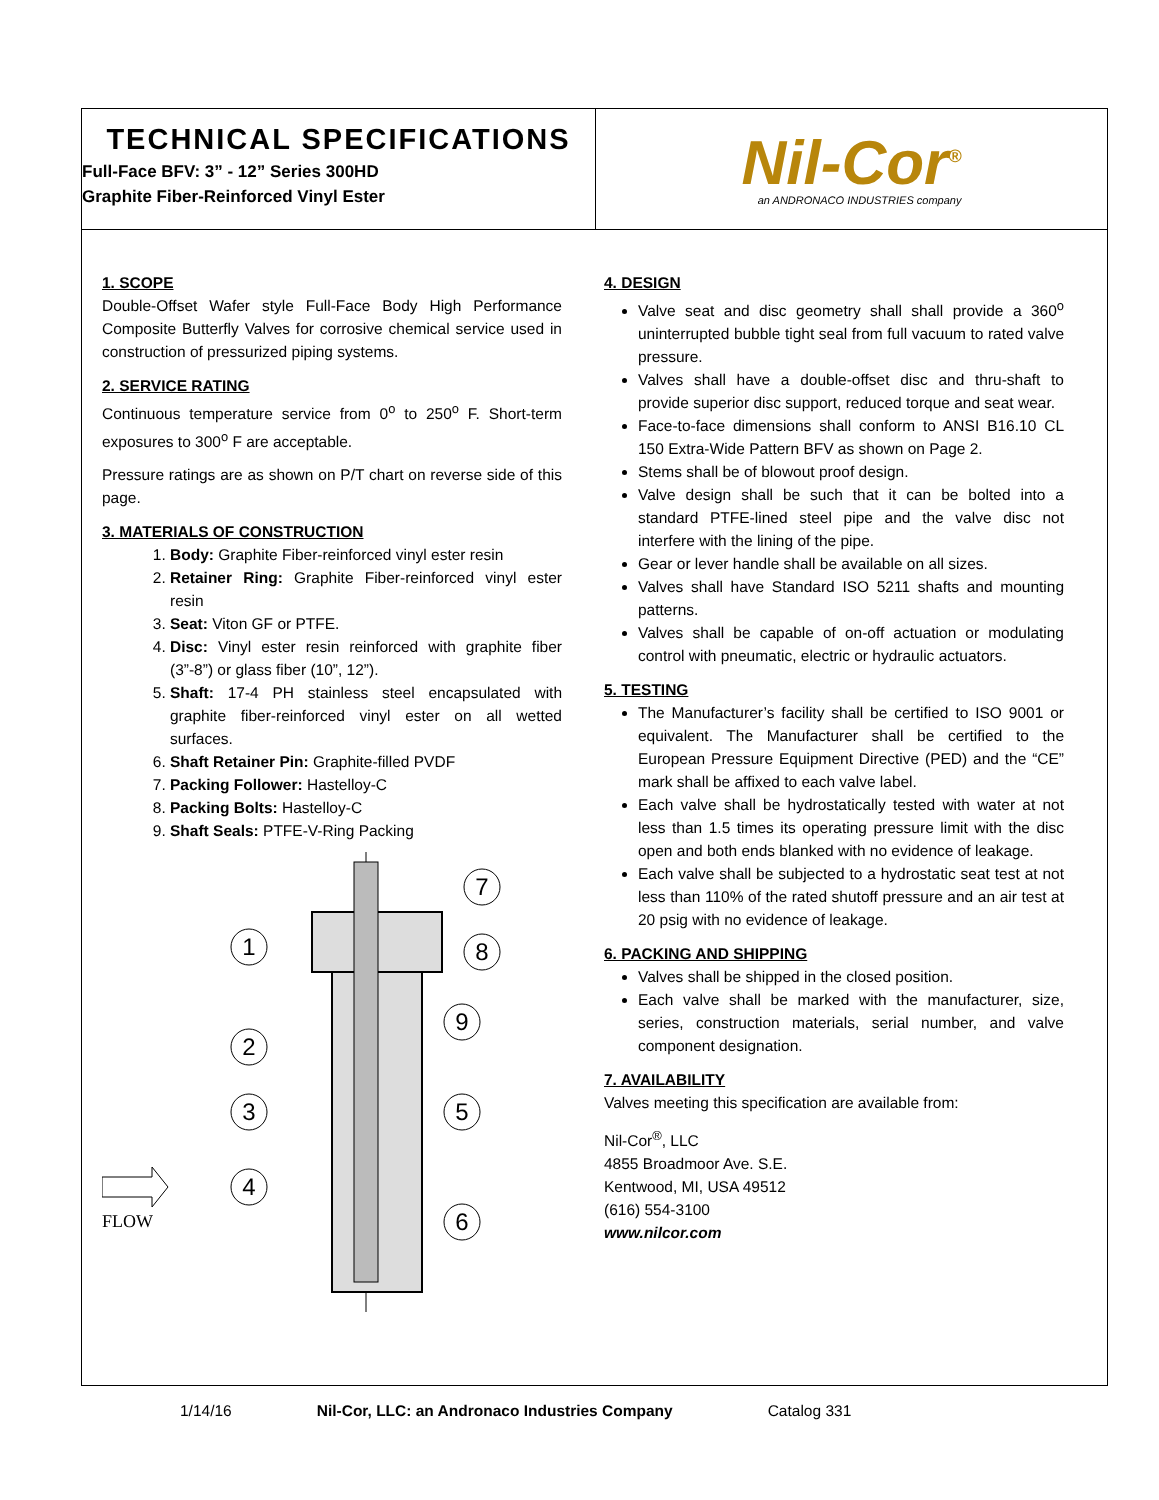TECHNICAL SPECIFICATIONS
Full-Face BFV: 3” - 12” Series 300HD
Graphite Fiber-Reinforced Vinyl Ester
Nil-Cor<sup>®</sup>
an ANDRONACO INDUSTRIES company
1. SCOPE
Double-Offset Wafer style Full-Face Body High Performance Composite Butterfly Valves for corrosive chemical service used in construction of pressurized piping systems.
2. SERVICE RATING
Continuous temperature service from 0<sup>o</sup> to 250<sup>o</sup> F. Short-term exposures to 300<sup>o</sup> F are acceptable.
Pressure ratings are as shown on P/T chart on reverse side of this page.
3. MATERIALS OF CONSTRUCTION
1. Body: Graphite Fiber-reinforced vinyl ester resin
2. Retainer Ring: Graphite Fiber-reinforced vinyl ester resin
3. Seat: Viton GF or PTFE.
4. Disc: Vinyl ester resin reinforced with graphite fiber (3”-8”) or glass fiber (10”, 12”).
5. Shaft: 17-4 PH stainless steel encapsulated with graphite fiber-reinforced vinyl ester on all wetted surfaces.
6. Shaft Retainer Pin: Graphite-filled PVDF
7. Packing Follower: Hastelloy-C
8. Packing Bolts: Hastelloy-C
9. Shaft Seals: PTFE-V-Ring Packing
1
2
3
4
7
8
9
5
6
FLOW
4. DESIGN
Valve seat and disc geometry shall shall provide a 360<sup>o</sup> uninterrupted bubble tight seal from full vacuum to rated valve pressure.
Valves shall have a double-offset disc and thru-shaft to provide superior disc support, reduced torque and seat wear.
Face-to-face dimensions shall conform to ANSI B16.10 CL 150 Extra-Wide Pattern BFV as shown on Page 2.
Stems shall be of blowout proof design.
Valve design shall be such that it can be bolted into a standard PTFE-lined steel pipe and the valve disc not interfere with the lining of the pipe.
Gear or lever handle shall be available on all sizes.
Valves shall have Standard ISO 5211 shafts and mounting patterns.
Valves shall be capable of on-off actuation or modulating control with pneumatic, electric or hydraulic actuators.
5. TESTING
The Manufacturer’s facility shall be certified to ISO 9001 or equivalent. The Manufacturer shall be certified to the European Pressure Equipment Directive (PED) and the “CE” mark shall be affixed to each valve label.
Each valve shall be hydrostatically tested with water at not less than 1.5 times its operating pressure limit with the disc open and both ends blanked with no evidence of leakage.
Each valve shall be subjected to a hydrostatic seat test at not less than 110% of the rated shutoff pressure and an air test at 20 psig with no evidence of leakage.
6. PACKING AND SHIPPING
Valves shall be shipped in the closed position.
Each valve shall be marked with the manufacturer, size, series, construction materials, serial number, and valve component designation.
7. AVAILABILITY
Valves meeting this specification are available from:
Nil-Cor<sup>®</sup>, LLC
4855 Broadmoor Ave. S.E.
Kentwood, MI, USA 49512
(616) 554-3100
www.nilcor.com
1/14/16 Nil-Cor, LLC: an Andronaco Industries Company Catalog 331